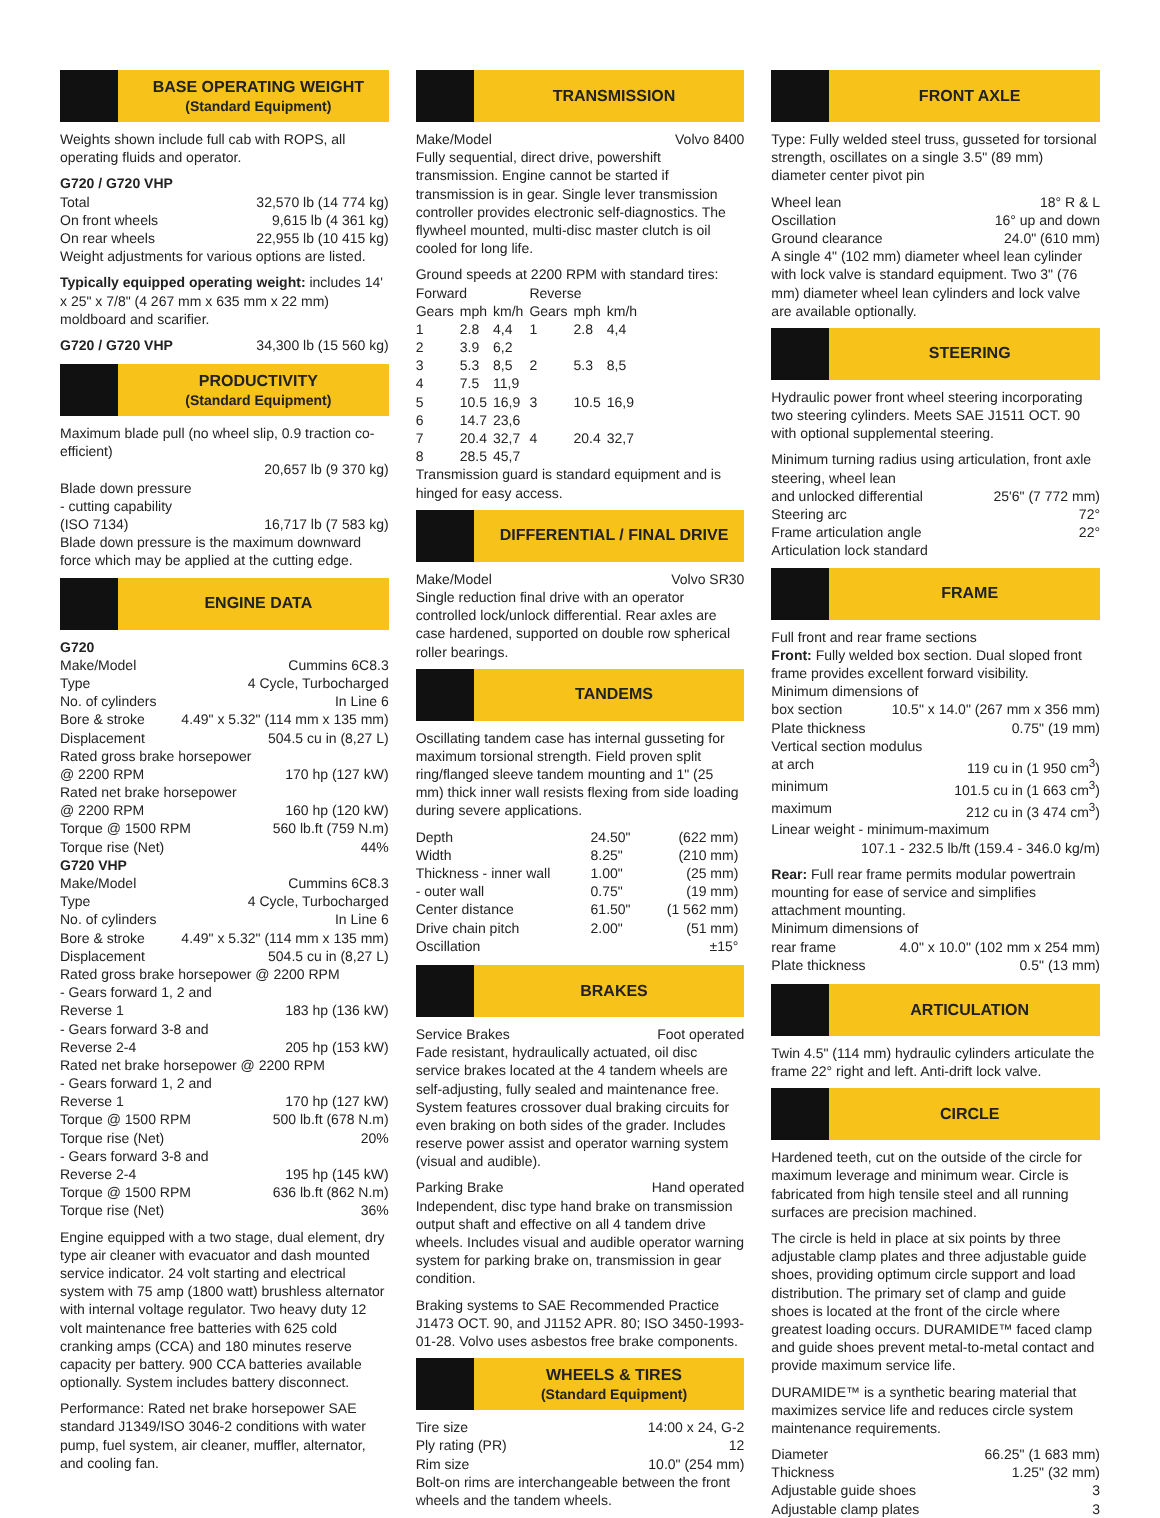BASE OPERATING WEIGHT
(Standard Equipment)
Weights shown include full cab with ROPS, all operating fluids and operator.
G720 / G720 VHP
Total 32,570 lb (14 774 kg)
On front wheels 9,615 lb (4 361 kg)
On rear wheels 22,955 lb (10 415 kg)
Weight adjustments for various options are listed.
Typically equipped operating weight: includes 14' x 25" x 7/8" (4 267 mm x 635 mm x 22 mm) moldboard and scarifier.
G720 / G720 VHP 34,300 lb (15 560 kg)
PRODUCTIVITY
(Standard Equipment)
Maximum blade pull (no wheel slip, 0.9 traction co-efficient)
20,657 lb (9 370 kg)
Blade down pressure
- cutting capability
(ISO 7134) 16,717 lb (7 583 kg)
Blade down pressure is the maximum downward force which may be applied at the cutting edge.
ENGINE DATA
G720
Make/Model Cummins 6C8.3
Type 4 Cycle, Turbocharged
No. of cylinders In Line 6
Bore & stroke 4.49" x 5.32" (114 mm x 135 mm)
Displacement 504.5 cu in (8,27 L)
Rated gross brake horsepower
@ 2200 RPM 170 hp (127 kW)
Rated net brake horsepower
@ 2200 RPM 160 hp (120 kW)
Torque @ 1500 RPM 560 lb.ft (759 N.m)
Torque rise (Net) 44%
G720 VHP
Make/Model Cummins 6C8.3
Type 4 Cycle, Turbocharged
No. of cylinders In Line 6
Bore & stroke 4.49" x 5.32" (114 mm x 135 mm)
Displacement 504.5 cu in (8,27 L)
Rated gross brake horsepower @ 2200 RPM
- Gears forward 1, 2 and
Reverse 1 183 hp (136 kW)
- Gears forward 3-8 and
Reverse 2-4 205 hp (153 kW)
Rated net brake horsepower @ 2200 RPM
- Gears forward 1, 2 and
Reverse 1 170 hp (127 kW)
Torque @ 1500 RPM 500 lb.ft (678 N.m)
Torque rise (Net) 20%
- Gears forward 3-8 and
Reverse 2-4 195 hp (145 kW)
Torque @ 1500 RPM 636 lb.ft (862 N.m)
Torque rise (Net) 36%
Engine equipped with a two stage, dual element, dry type air cleaner with evacuator and dash mounted service indicator. 24 volt starting and electrical system with 75 amp (1800 watt) brushless alternator with internal voltage regulator. Two heavy duty 12 volt maintenance free batteries with 625 cold cranking amps (CCA) and 180 minutes reserve capacity per battery. 900 CCA batteries available optionally. System includes battery disconnect.
Performance: Rated net brake horsepower SAE standard J1349/ISO 3046-2 conditions with water pump, fuel system, air cleaner, muffler, alternator, and cooling fan.
TRANSMISSION
Make/Model Volvo 8400
Fully sequential, direct drive, powershift transmission. Engine cannot be started if transmission is in gear. Single lever transmission controller provides electronic self-diagnostics. The flywheel mounted, multi-disc master clutch is oil cooled for long life.
Ground speeds at 2200 RPM with standard tires:
| Forward | | | Reverse | | |
| --- | --- | --- | --- | --- | --- |
| Gears | mph | km/h | Gears | mph | km/h |
| 1 | 2.8 | 4,4 | 1 | 2.8 | 4,4 |
| 2 | 3.9 | 6,2 | | | |
| 3 | 5.3 | 8,5 | 2 | 5.3 | 8,5 |
| 4 | 7.5 | 11,9 | | | |
| 5 | 10.5 | 16,9 | 3 | 10.5 | 16,9 |
| 6 | 14.7 | 23,6 | | | |
| 7 | 20.4 | 32,7 | 4 | 20.4 | 32,7 |
| 8 | 28.5 | 45,7 | | | |
Transmission guard is standard equipment and is hinged for easy access.
DIFFERENTIAL / FINAL DRIVE
Make/Model Volvo SR30
Single reduction final drive with an operator controlled lock/unlock differential. Rear axles are case hardened, supported on double row spherical roller bearings.
TANDEMS
Oscillating tandem case has internal gusseting for maximum torsional strength. Field proven split ring/flanged sleeve tandem mounting and 1" (25 mm) thick inner wall resists flexing from side loading during severe applications.
| Depth | 24.50" | (622 mm) |
| Width | 8.25" | (210 mm) |
| Thickness - inner wall | 1.00" | (25 mm) |
| - outer wall | 0.75" | (19 mm) |
| Center distance | 61.50" | (1 562 mm) |
| Drive chain pitch | 2.00" | (51 mm) |
| Oscillation | | ±15° |
BRAKES
Service Brakes Foot operated
Fade resistant, hydraulically actuated, oil disc service brakes located at the 4 tandem wheels are self-adjusting, fully sealed and maintenance free. System features crossover dual braking circuits for even braking on both sides of the grader. Includes reserve power assist and operator warning system (visual and audible).
Parking Brake Hand operated
Independent, disc type hand brake on transmission output shaft and effective on all 4 tandem drive wheels. Includes visual and audible operator warning system for parking brake on, transmission in gear condition.
Braking systems to SAE Recommended Practice J1473 OCT. 90, and J1152 APR. 80; ISO 3450-1993-01-28. Volvo uses asbestos free brake components.
WHEELS & TIRES
(Standard Equipment)
Tire size 14:00 x 24, G-2
Ply rating (PR) 12
Rim size 10.0" (254 mm)
Bolt-on rims are interchangeable between the front wheels and the tandem wheels.
FRONT AXLE
Type: Fully welded steel truss, gusseted for torsional strength, oscillates on a single 3.5" (89 mm) diameter center pivot pin
Wheel lean 18° R & L
Oscillation 16° up and down
Ground clearance 24.0" (610 mm)
A single 4" (102 mm) diameter wheel lean cylinder with lock valve is standard equipment. Two 3" (76 mm) diameter wheel lean cylinders and lock valve are available optionally.
STEERING
Hydraulic power front wheel steering incorporating two steering cylinders. Meets SAE J1511 OCT. 90 with optional supplemental steering.
Minimum turning radius using articulation, front axle steering, wheel lean
and unlocked differential 25'6" (7 772 mm)
Steering arc 72°
Frame articulation angle 22°
Articulation lock standard
FRAME
Full front and rear frame sections
Front: Fully welded box section. Dual sloped front frame provides excellent forward visibility.
Minimum dimensions of
box section 10.5" x 14.0" (267 mm x 356 mm)
Plate thickness 0.75" (19 mm)
Vertical section modulus
at arch 119 cu in (1 950 cm<sup>3</sup>)
minimum 101.5 cu in (1 663 cm<sup>3</sup>)
maximum 212 cu in (3 474 cm<sup>3</sup>)
Linear weight - minimum-maximum
107.1 - 232.5 lb/ft (159.4 - 346.0 kg/m)
Rear: Full rear frame permits modular powertrain mounting for ease of service and simplifies attachment mounting.
Minimum dimensions of
rear frame 4.0" x 10.0" (102 mm x 254 mm)
Plate thickness 0.5" (13 mm)
ARTICULATION
Twin 4.5" (114 mm) hydraulic cylinders articulate the frame 22° right and left. Anti-drift lock valve.
CIRCLE
Hardened teeth, cut on the outside of the circle for maximum leverage and minimum wear. Circle is fabricated from high tensile steel and all running surfaces are precision machined.
The circle is held in place at six points by three adjustable clamp plates and three adjustable guide shoes, providing optimum circle support and load distribution. The primary set of clamp and guide shoes is located at the front of the circle where greatest loading occurs. DURAMIDE™ faced clamp and guide shoes prevent metal-to-metal contact and provide maximum service life.
DURAMIDE™ is a synthetic bearing material that maximizes service life and reduces circle system maintenance requirements.
Diameter 66.25" (1 683 mm)
Thickness 1.25" (32 mm)
Adjustable guide shoes 3
Adjustable clamp plates 3